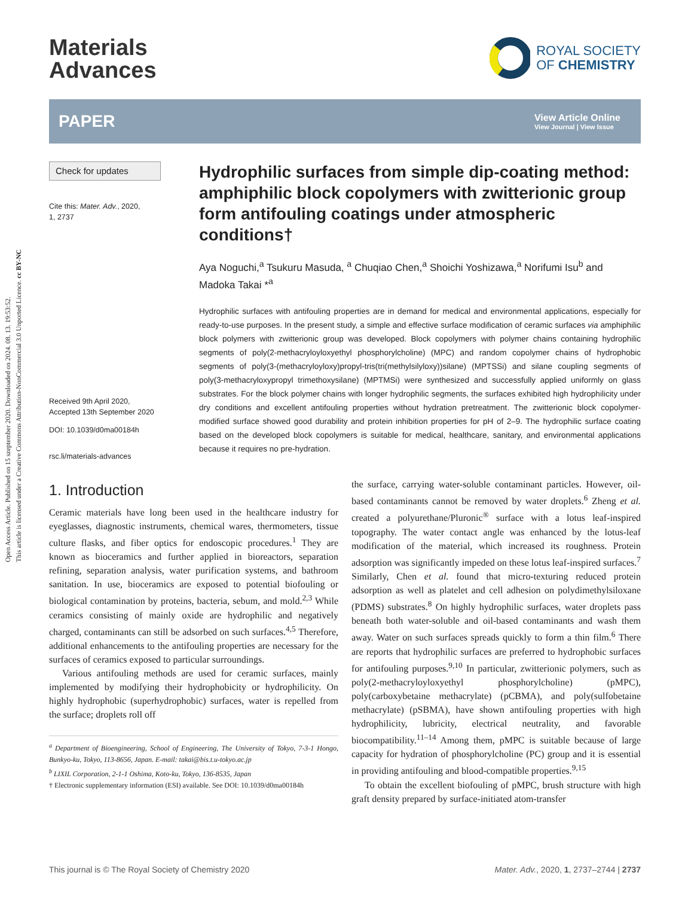Open Access Article. Published on 15 szeptember 2020. Downloaded on 2024. 08. 13. 19:53:52.
This article is licensed under a Creative Commons Attribution-NonCommercial 3.0 Unported Licence. cc BY-NC
Materials
Advances
ROYAL SOCIETY
OF CHEMISTRY
PAPER
View Article Online
View Journal | View Issue
Check for updates
Cite this: Mater. Adv., 2020,
1, 2737
Received 9th April 2020,
Accepted 13th September 2020
DOI: 10.1039/d0ma00184h
rsc.li/materials-advances
Hydrophilic surfaces from simple dip-coating method: amphiphilic block copolymers with zwitterionic group form antifouling coatings under atmospheric conditions†
Aya Noguchi,<sup>a</sup> Tsukuru Masuda, <sup>a</sup> Chuqiao Chen,<sup>a</sup> Shoichi Yoshizawa,<sup>a</sup> Norifumi Isu<sup>b</sup> and Madoka Takai *<sup>a</sup>
Hydrophilic surfaces with antifouling properties are in demand for medical and environmental applications, especially for ready-to-use purposes. In the present study, a simple and effective surface modification of ceramic surfaces via amphiphilic block polymers with zwitterionic group was developed. Block copolymers with polymer chains containing hydrophilic segments of poly(2-methacryloyloxyethyl phosphorylcholine) (MPC) and random copolymer chains of hydrophobic segments of poly(3-(methacryloyloxy)propyl-tris(tri(methylsilyloxy))silane) (MPTSSi) and silane coupling segments of poly(3-methacryloxypropyl trimethoxysilane) (MPTMSi) were synthesized and successfully applied uniformly on glass substrates. For the block polymer chains with longer hydrophilic segments, the surfaces exhibited high hydrophilicity under dry conditions and excellent antifouling properties without hydration pretreatment. The zwitterionic block copolymer-modified surface showed good durability and protein inhibition properties for pH of 2–9. The hydrophilic surface coating based on the developed block copolymers is suitable for medical, healthcare, sanitary, and environmental applications because it requires no pre-hydration.
1. Introduction
Ceramic materials have long been used in the healthcare industry for eyeglasses, diagnostic instruments, chemical wares, thermometers, tissue culture flasks, and fiber optics for endoscopic procedures.<sup>1</sup> They are known as bioceramics and further applied in bioreactors, separation refining, separation analysis, water purification systems, and bathroom sanitation. In use, bioceramics are exposed to potential biofouling or biological contamination by proteins, bacteria, sebum, and mold.<sup>2,3</sup> While ceramics consisting of mainly oxide are hydrophilic and negatively charged, contaminants can still be adsorbed on such surfaces.<sup>4,5</sup> Therefore, additional enhancements to the antifouling properties are necessary for the surfaces of ceramics exposed to particular surroundings.
Various antifouling methods are used for ceramic surfaces, mainly implemented by modifying their hydrophobicity or hydrophilicity. On highly hydrophobic (superhydrophobic) surfaces, water is repelled from the surface; droplets roll off
<sup>a</sup> Department of Bioengineering, School of Engineering, The University of Tokyo, 7-3-1 Hongo, Bunkyo-ku, Tokyo, 113-8656, Japan. E-mail: takai@bis.t.u-tokyo.ac.jp
<sup>b</sup> LIXIL Corporation, 2-1-1 Oshima, Koto-ku, Tokyo, 136-8535, Japan
† Electronic supplementary information (ESI) available. See DOI: 10.1039/d0ma00184h
the surface, carrying water-soluble contaminant particles. However, oil-based contaminants cannot be removed by water droplets.<sup>6</sup> Zheng et al. created a polyurethane/Pluronic<sup>®</sup> surface with a lotus leaf-inspired topography. The water contact angle was enhanced by the lotus-leaf modification of the material, which increased its roughness. Protein adsorption was significantly impeded on these lotus leaf-inspired surfaces.<sup>7</sup> Similarly, Chen et al. found that micro-texturing reduced protein adsorption as well as platelet and cell adhesion on polydimethylsiloxane (PDMS) substrates.<sup>8</sup> On highly hydrophilic surfaces, water droplets pass beneath both water-soluble and oil-based contaminants and wash them away. Water on such surfaces spreads quickly to form a thin film.<sup>6</sup> There are reports that hydrophilic surfaces are preferred to hydrophobic surfaces for antifouling purposes.<sup>9,10</sup> In particular, zwitterionic polymers, such as poly(2-methacryloyloxyethyl phosphorylcholine) (pMPC), poly(carboxybetaine methacrylate) (pCBMA), and poly(sulfobetaine methacrylate) (pSBMA), have shown antifouling properties with high hydrophilicity, lubricity, electrical neutrality, and favorable biocompatibility.<sup>11–14</sup> Among them, pMPC is suitable because of large capacity for hydration of phosphorylcholine (PC) group and it is essential in providing antifouling and blood-compatible properties.<sup>9,15</sup>
To obtain the excellent biofouling of pMPC, brush structure with high graft density prepared by surface-initiated atom-transfer
This journal is © The Royal Society of Chemistry 2020 Mater. Adv., 2020, 1, 2737–2744 | 2737